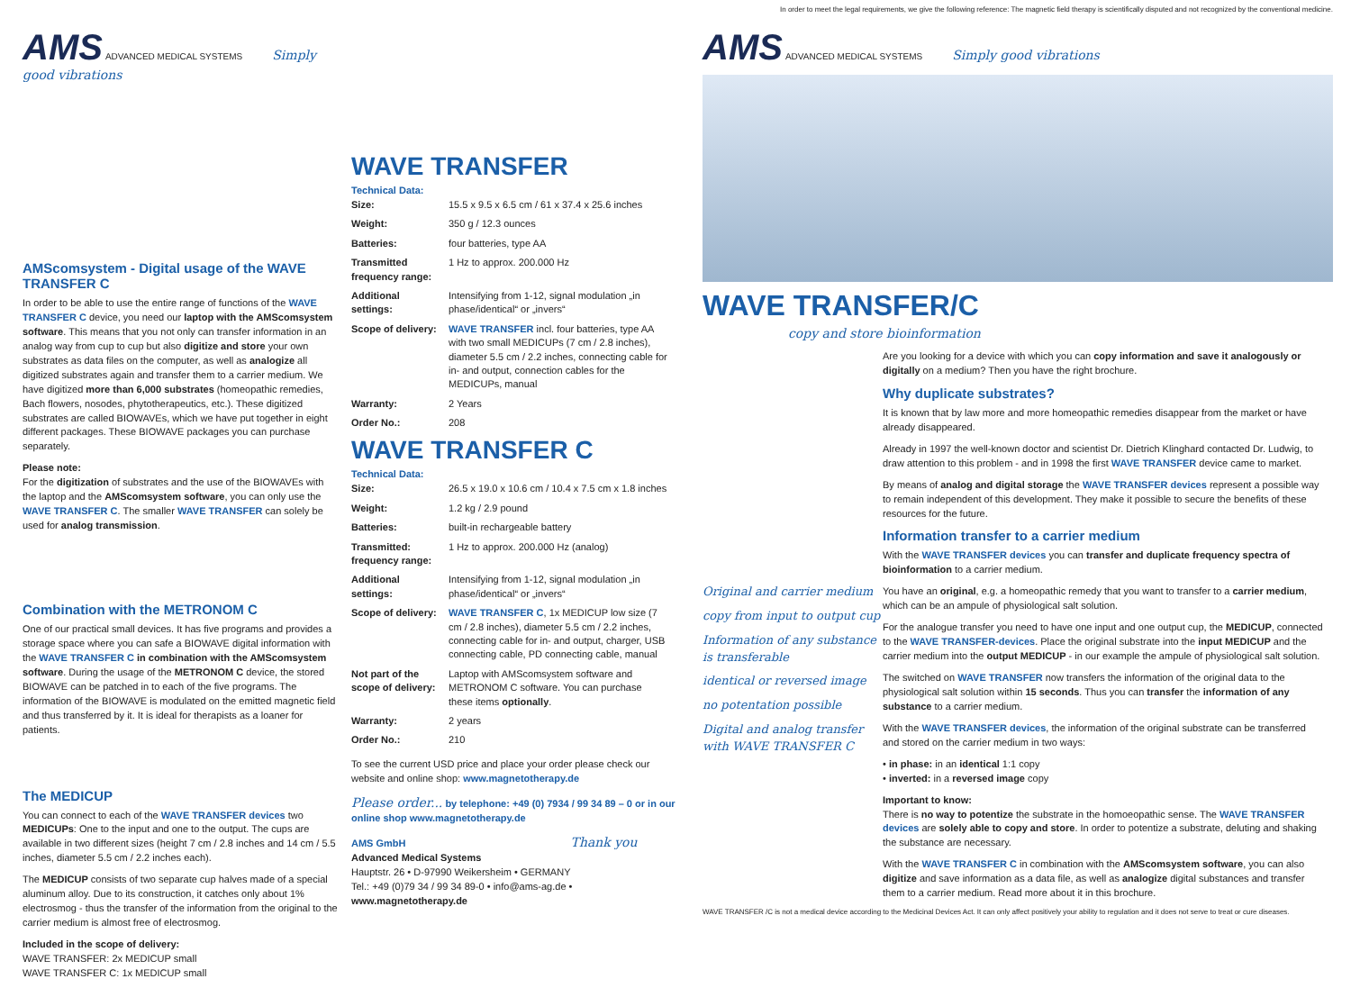In order to meet the legal requirements, we give the following reference: The magnetic field therapy is scientifically disputed and not recognized by the conventional medicine.
AMS ADVANCED MEDICAL SYSTEMS Simply good vibrations
AMScomsystem - Digital usage of the WAVE TRANSFER C
In order to be able to use the entire range of functions of the WAVE TRANSFER C device, you need our laptop with the AMScomsystem software. This means that you not only can transfer information in an analog way from cup to cup but also digitize and store your own substrates as data files on the computer, as well as analogize all digitized substrates again and transfer them to a carrier medium. We have digitized more than 6,000 substrates (homeopathic remedies, Bach flowers, nosodes, phytotherapeutics, etc.). These digitized substrates are called BIOWAVEs, which we have put together in eight different packages. These BIOWAVE packages you can purchase separately.
Please note:
For the digitization of substrates and the use of the BIOWAVEs with the laptop and the AMScomsystem software, you can only use the WAVE TRANSFER C. The smaller WAVE TRANSFER can solely be used for analog transmission.
Combination with the METRONOM C
One of our practical small devices. It has five programs and provides a storage space where you can safe a BIOWAVE digital information with the WAVE TRANSFER C in combination with the AMScomsystem software. During the usage of the METRONOM C device, the stored BIOWAVE can be patched in to each of the five programs. The information of the BIOWAVE is modulated on the emitted magnetic field and thus transferred by it. It is ideal for therapists as a loaner for patients.
The MEDICUP
You can connect to each of the WAVE TRANSFER devices two MEDICUPs: One to the input and one to the output. The cups are available in two different sizes (height 7 cm / 2.8 inches and 14 cm / 5.5 inches, diameter 5.5 cm / 2.2 inches each).
The MEDICUP consists of two separate cup halves made of a special aluminum alloy. Due to its construction, it catches only about 1% electrosmog - thus the transfer of the information from the original to the carrier medium is almost free of electrosmog.
Included in the scope of delivery:
WAVE TRANSFER: 2x MEDICUP small
WAVE TRANSFER C: 1x MEDICUP small
WAVE TRANSFER
Technical Data:
| Size: | 15.5 x 9.5 x 6.5 cm / 61 x 37.4 x 25.6 inches |
| Weight: | 350 g / 12.3 ounces |
| Batteries: | four batteries, type AA |
| Transmitted frequency range: | 1 Hz to approx. 200.000 Hz |
| Additional settings: | Intensifying from 1-12, signal modulation „in phase/identical“ or „invers“ |
| Scope of delivery: | WAVE TRANSFER incl. four batteries, type AA with two small MEDICUPs (7 cm / 2.8 inches), diameter 5.5 cm / 2.2 inches, connecting cable for in- and output, connection cables for the MEDICUPs, manual |
| Warranty: | 2 Years |
| Order No.: | 208 |
WAVE TRANSFER C
Technical Data:
| Size: | 26.5 x 19.0 x 10.6 cm / 10.4 x 7.5 cm x 1.8 inches |
| Weight: | 1.2 kg / 2.9 pound |
| Batteries: | built-in rechargeable battery |
| Transmitted: frequency range: | 1 Hz to approx. 200.000 Hz (analog) |
| Additional settings: | Intensifying from 1-12, signal modulation „in phase/identical“ or „invers“ |
| Scope of delivery: | WAVE TRANSFER C , 1x MEDICUP low size (7 cm / 2.8 inches), diameter 5.5 cm / 2.2 inches, connecting cable for in- and output, charger, USB connecting cable, PD connecting cable, manual |
| Not part of the scope of delivery: | Laptop with AMScomsystem software and METRONOM C software. You can purchase these items optionally . |
| Warranty: | 2 years |
| Order No.: | 210 |
To see the current USD price and place your order please check our website and online shop: www.magnetotherapy.de
Please order... by telephone: +49 (0) 7934 / 99 34 89 – 0 or in our online shop www.magnetotherapy.de
AMS GmbH Thank you
Advanced Medical Systems
Hauptstr. 26 • D-97990 Weikersheim • GERMANY
Tel.: +49 (0)79 34 / 99 34 89-0 • info@ams-ag.de • www.magnetotherapy.de
AMS ADVANCED MEDICAL SYSTEMS Simply good vibrations
WAVE TRANSFER/C
copy and store bioinformation
Original and carrier medium
copy from input to output cup
Information of any substance is transferable
identical or reversed image
no potentation possible
Digital and analog transfer with WAVE TRANSFER C
Are you looking for a device with which you can copy information and save it analogously or digitally on a medium? Then you have the right brochure.
Why duplicate substrates?
It is known that by law more and more homeopathic remedies disappear from the market or have already disappeared.
Already in 1997 the well-known doctor and scientist Dr. Dietrich Klinghard contacted Dr. Ludwig, to draw attention to this problem - and in 1998 the first WAVE TRANSFER device came to market.
By means of analog and digital storage the WAVE TRANSFER devices represent a possible way to remain independent of this development. They make it possible to secure the benefits of these resources for the future.
Information transfer to a carrier medium
With the WAVE TRANSFER devices you can transfer and duplicate frequency spectra of bioinformation to a carrier medium.
You have an original, e.g. a homeopathic remedy that you want to transfer to a carrier medium, which can be an ampule of physiological salt solution.
For the analogue transfer you need to have one input and one output cup, the MEDICUP, connected to the WAVE TRANSFER-devices. Place the original substrate into the input MEDICUP and the carrier medium into the output MEDICUP - in our example the ampule of physiological salt solution.
The switched on WAVE TRANSFER now transfers the information of the original data to the physiological salt solution within 15 seconds. Thus you can transfer the information of any substance to a carrier medium.
With the WAVE TRANSFER devices, the information of the original substrate can be transferred and stored on the carrier medium in two ways:
• in phase: in an identical 1:1 copy
• inverted: in a reversed image copy
Important to know:
There is no way to potentize the substrate in the homoeopathic sense. The WAVE TRANSFER devices are solely able to copy and store. In order to potentize a substrate, deluting and shaking the substance are necessary.
With the WAVE TRANSFER C in combination with the AMScomsystem software, you can also digitize and save information as a data file, as well as analogize digital substances and transfer them to a carrier medium. Read more about it in this brochure.
WAVE TRANSFER /C is not a medical device according to the Medicinal Devices Act. It can only affect positively your ability to regulation and it does not serve to treat or cure diseases.